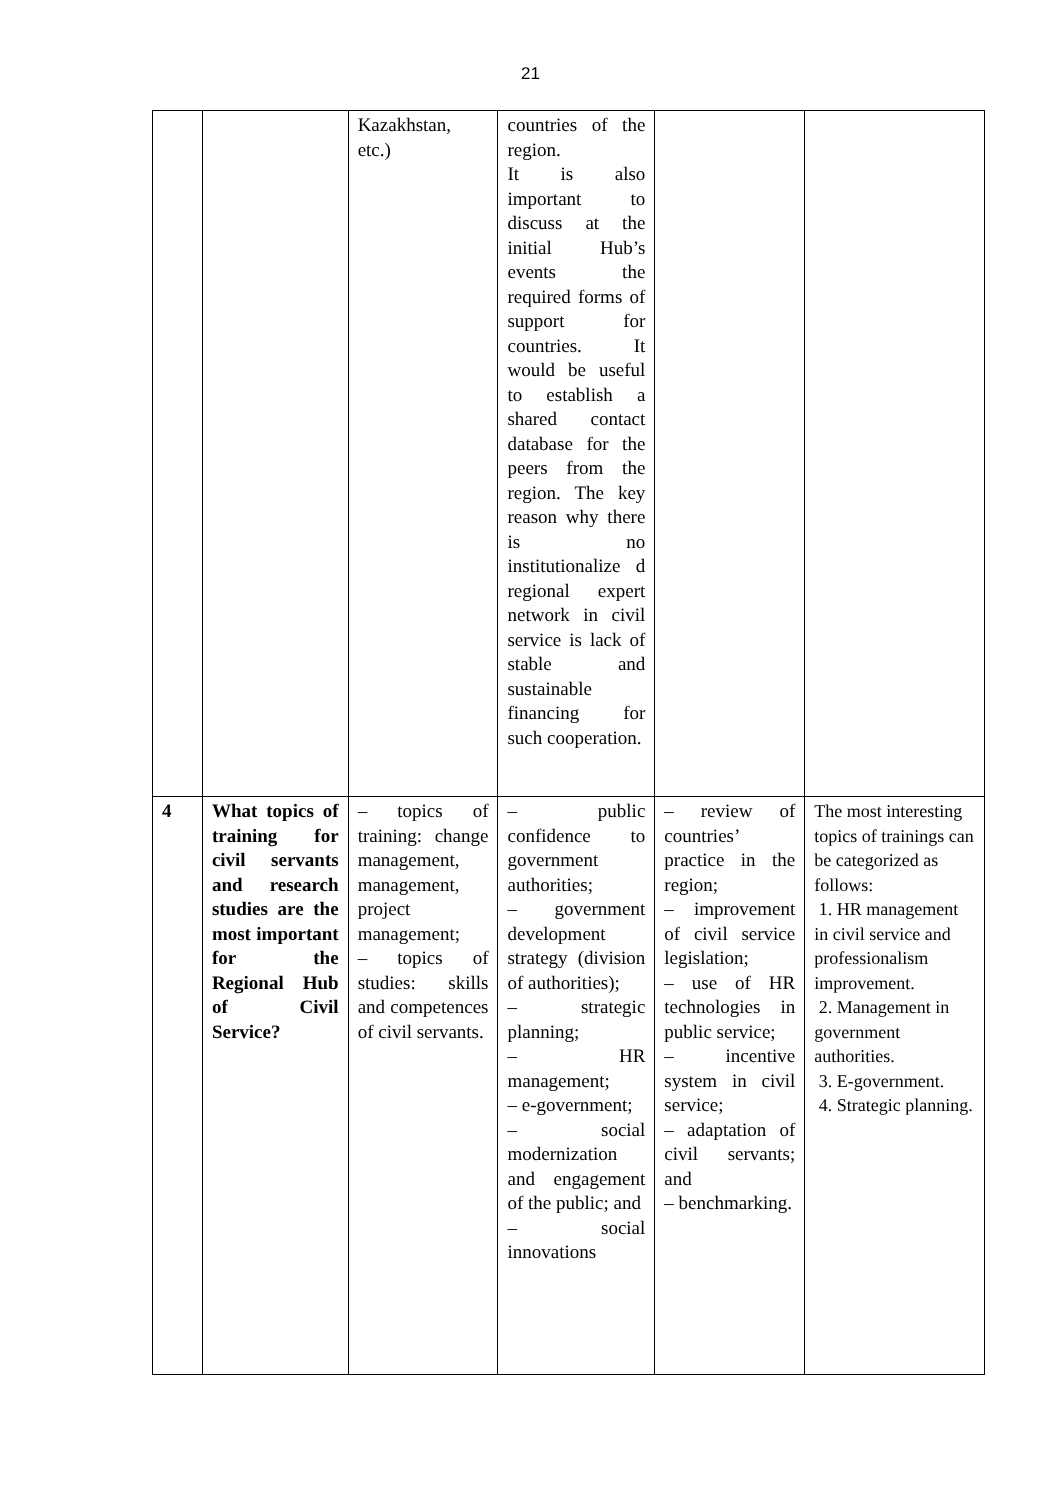21
| | | Kazakhstan, etc.) | countries of the region. It is also important to discuss at the initial Hub’s events the required forms of support for countries. It would be useful to establish a shared contact database for the peers from the region. The key reason why there is no institutionalize d regional expert network in civil service is lack of stable and sustainable financing for such cooperation. | | |
| 4 | What topics of training for civil servants and research studies are the most important for the Regional Hub of Civil Service? | – topics of training: change management, management, project management; – topics of studies: skills and competences of civil servants. | – public confidence to government authorities; – government development strategy (division of authorities); – strategic planning; – HR management; – e-government; – social modernization and engagement of the public; and – social innovations | – review of countries’ practice in the region; – improvement of civil service legislation; – use of HR technologies in public service; – incentive system in civil service; – adaptation of civil servants; and – benchmarking. | The most interesting topics of trainings can be categorized as follows: 1. HR management in civil service and professionalism improvement. 2. Management in government authorities. 3. E-government. 4. Strategic planning. |